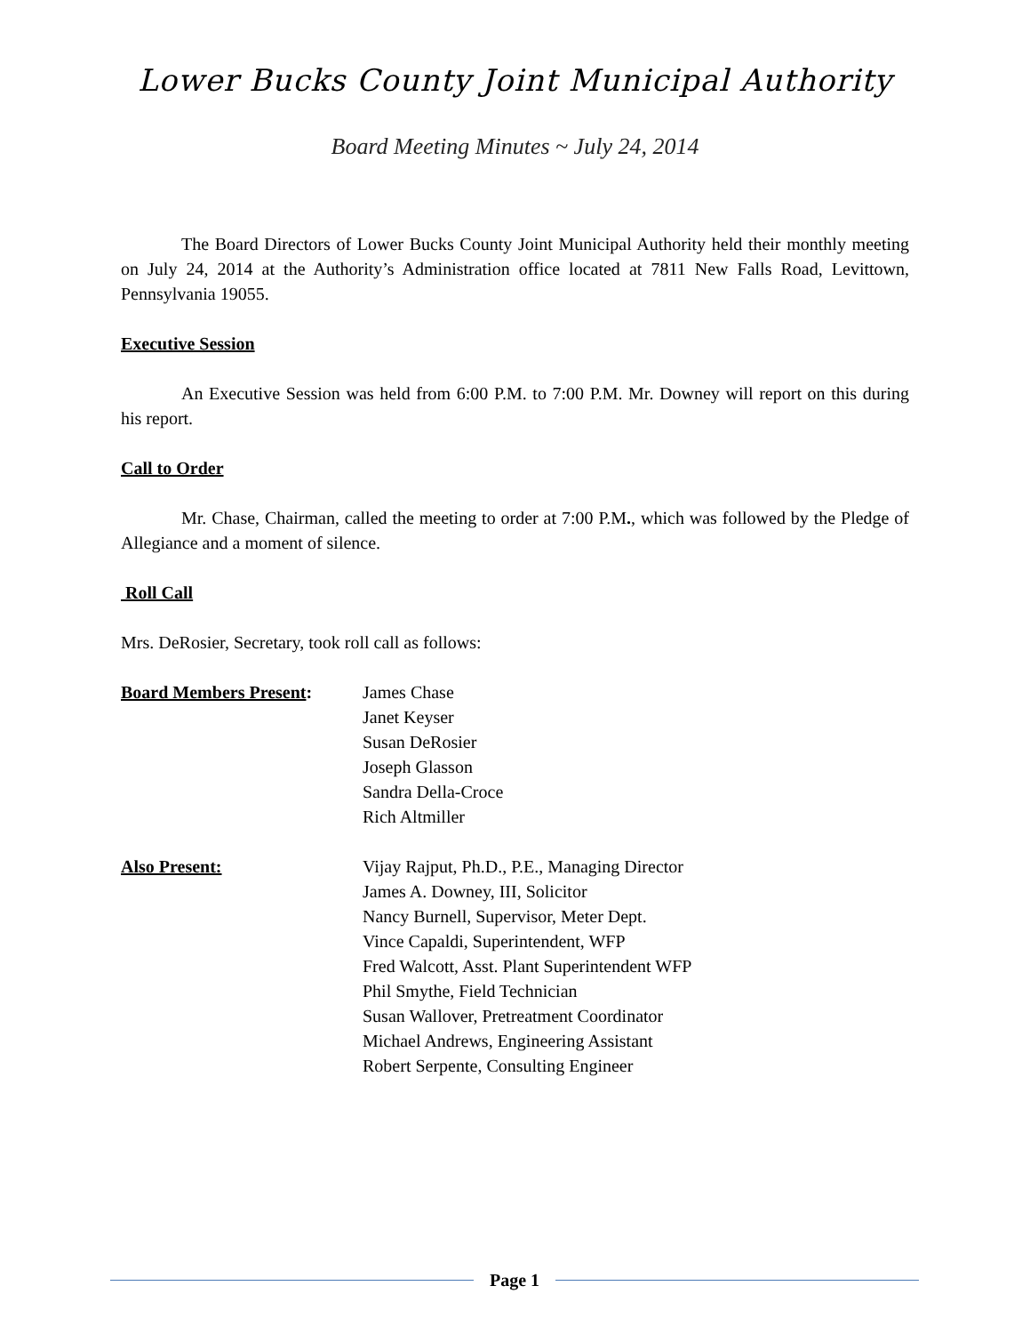Lower Bucks County Joint Municipal Authority
Board Meeting Minutes ~ July 24, 2014
The Board Directors of Lower Bucks County Joint Municipal Authority held their monthly meeting on July 24, 2014 at the Authority’s Administration office located at 7811 New Falls Road, Levittown, Pennsylvania 19055.
Executive Session
An Executive Session was held from 6:00 P.M. to 7:00 P.M. Mr. Downey will report on this during his report.
Call to Order
Mr. Chase, Chairman, called the meeting to order at 7:00 P.M., which was followed by the Pledge of Allegiance and a moment of silence.
Roll Call
Mrs. DeRosier, Secretary, took roll call as follows:
Board Members Present: James Chase
Janet Keyser
Susan DeRosier
Joseph Glasson
Sandra Della-Croce
Rich Altmiller
Also Present: Vijay Rajput, Ph.D., P.E., Managing Director
James A. Downey, III, Solicitor
Nancy Burnell, Supervisor, Meter Dept.
Vince Capaldi, Superintendent, WFP
Fred Walcott, Asst. Plant Superintendent WFP
Phil Smythe, Field Technician
Susan Wallover, Pretreatment Coordinator
Michael Andrews, Engineering Assistant
Robert Serpente, Consulting Engineer
Page 1